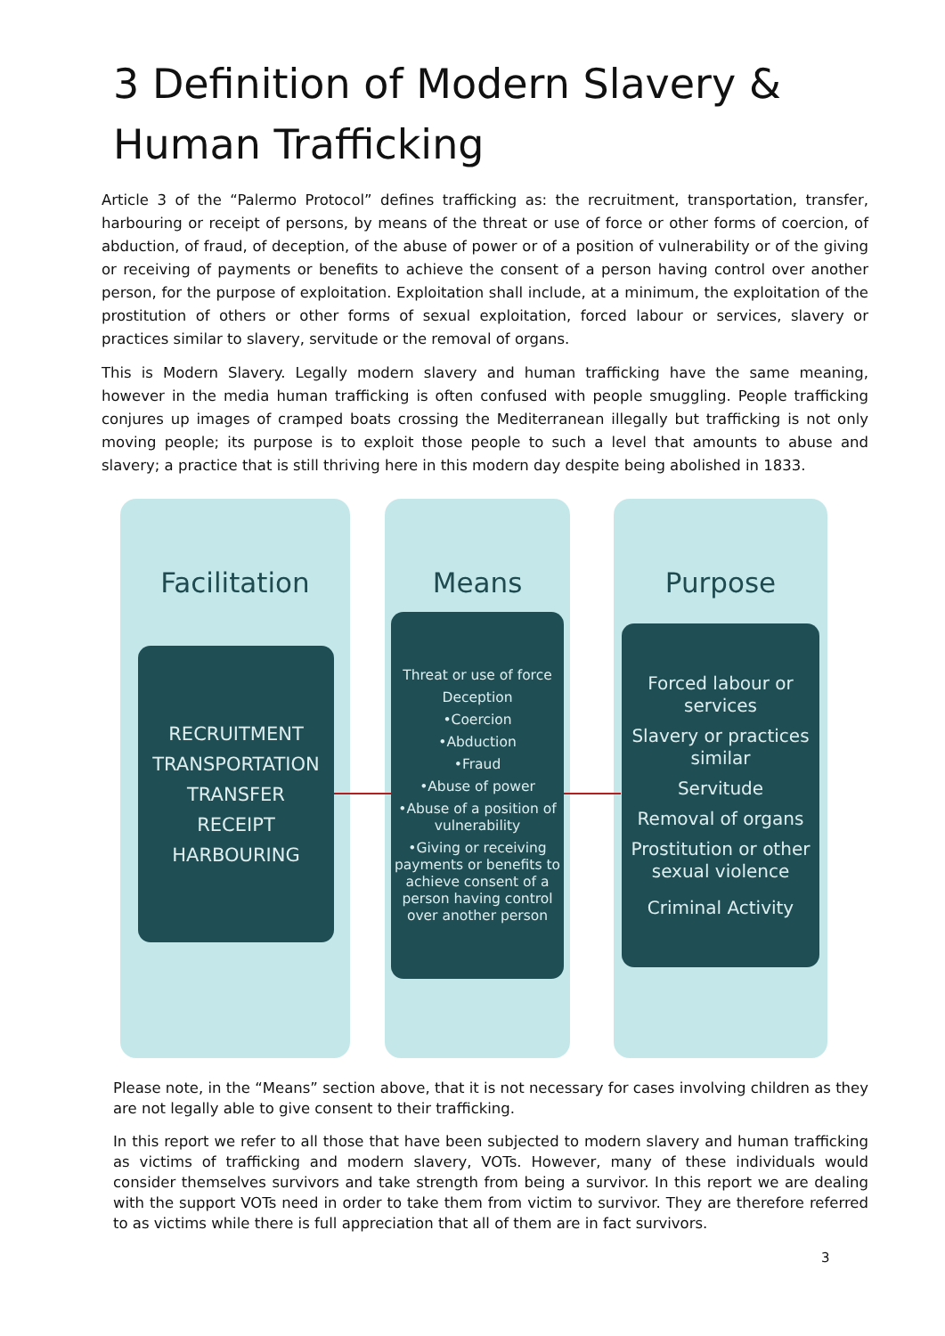3 Definition of Modern Slavery & Human Trafficking
Article 3 of the “Palermo Protocol” defines trafficking as: the recruitment, transportation, transfer, harbouring or receipt of persons, by means of the threat or use of force or other forms of coercion, of abduction, of fraud, of deception, of the abuse of power or of a position of vulnerability or of the giving or receiving of payments or benefits to achieve the consent of a person having control over another person, for the purpose of exploitation. Exploitation shall include, at a minimum, the exploitation of the prostitution of others or other forms of sexual exploitation, forced labour or services, slavery or practices similar to slavery, servitude or the removal of organs.
This is Modern Slavery. Legally modern slavery and human trafficking have the same meaning, however in the media human trafficking is often confused with people smuggling. People trafficking conjures up images of cramped boats crossing the Mediterranean illegally but trafficking is not only moving people; its purpose is to exploit those people to such a level that amounts to abuse and slavery; a practice that is still thriving here in this modern day despite being abolished in 1833.
Facilitation Means Purpose
RECRUITMENT
TRANSPORTATION
TRANSFER
RECEIPT
HARBOURING
Threat or use of force
Deception
•Coercion
•Abduction
•Fraud
•Abuse of power
•Abuse of a position of vulnerability
•Giving or receiving payments or benefits to achieve consent of a person having control over another person
Forced labour or services
Slavery or practices similar
Servitude
Removal of organs
Prostitution or other sexual violence
Criminal Activity
Please note, in the “Means” section above, that it is not necessary for cases involving children as they are not legally able to give consent to their trafficking.
In this report we refer to all those that have been subjected to modern slavery and human trafficking as victims of trafficking and modern slavery, VOTs. However, many of these individuals would consider themselves survivors and take strength from being a survivor. In this report we are dealing with the support VOTs need in order to take them from victim to survivor. They are therefore referred to as victims while there is full appreciation that all of them are in fact survivors.
3